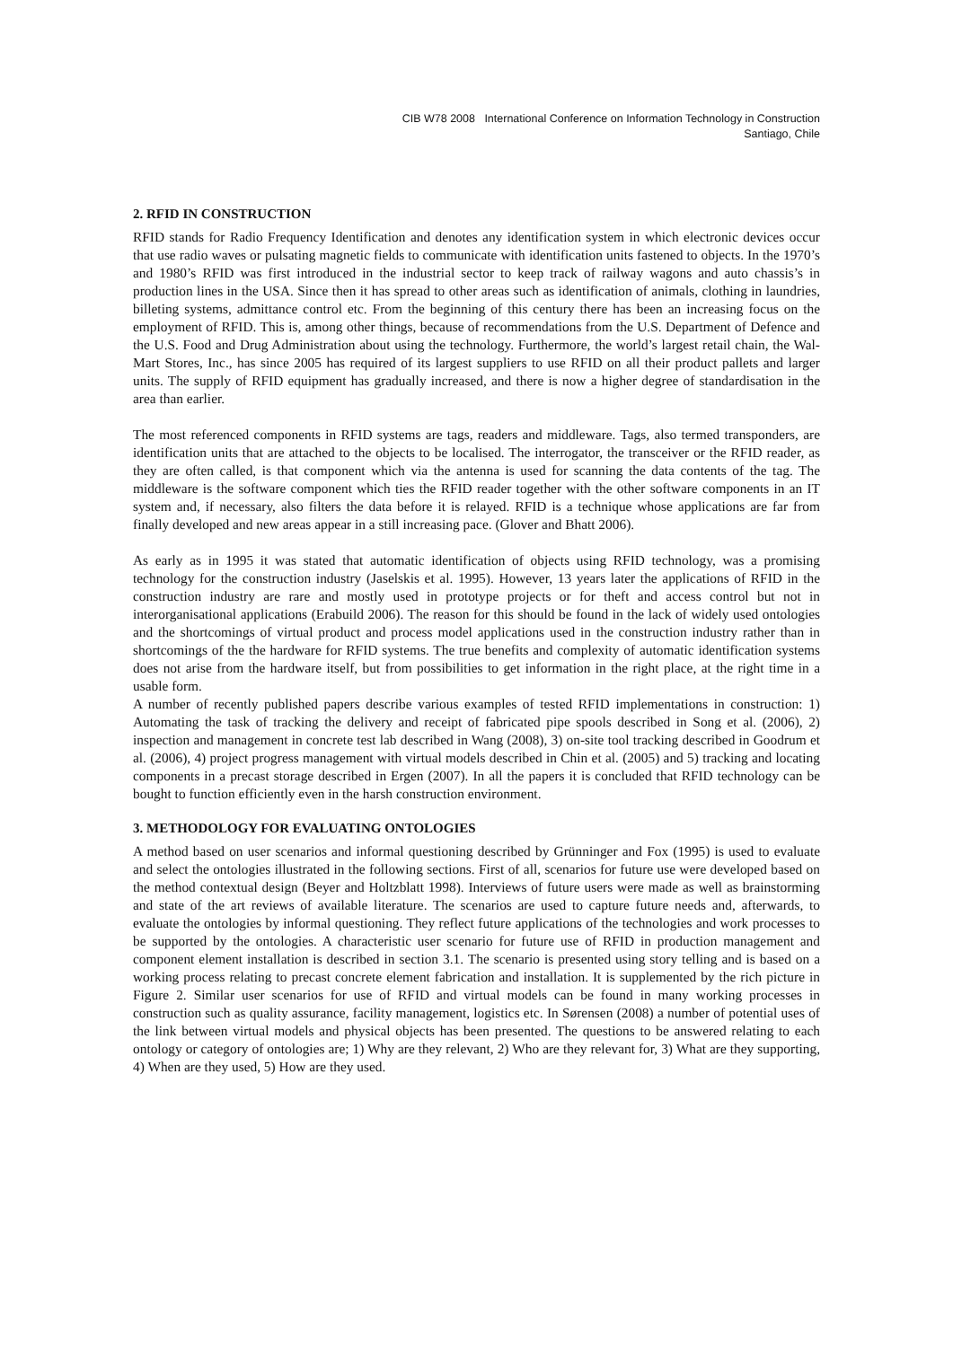CIB W78 2008 International Conference on Information Technology in Construction
Santiago, Chile
2. RFID IN CONSTRUCTION
RFID stands for Radio Frequency Identification and denotes any identification system in which electronic devices occur that use radio waves or pulsating magnetic fields to communicate with identification units fastened to objects. In the 1970’s and 1980’s RFID was first introduced in the industrial sector to keep track of railway wagons and auto chassis’s in production lines in the USA. Since then it has spread to other areas such as identification of animals, clothing in laundries, billeting systems, admittance control etc. From the beginning of this century there has been an increasing focus on the employment of RFID. This is, among other things, because of recommendations from the U.S. Department of Defence and the U.S. Food and Drug Administration about using the technology. Furthermore, the world’s largest retail chain, the Wal-Mart Stores, Inc., has since 2005 has required of its largest suppliers to use RFID on all their product pallets and larger units. The supply of RFID equipment has gradually increased, and there is now a higher degree of standardisation in the area than earlier.
The most referenced components in RFID systems are tags, readers and middleware. Tags, also termed transponders, are identification units that are attached to the objects to be localised. The interrogator, the transceiver or the RFID reader, as they are often called, is that component which via the antenna is used for scanning the data contents of the tag. The middleware is the software component which ties the RFID reader together with the other software components in an IT system and, if necessary, also filters the data before it is relayed. RFID is a technique whose applications are far from finally developed and new areas appear in a still increasing pace. (Glover and Bhatt 2006).
As early as in 1995 it was stated that automatic identification of objects using RFID technology, was a promising technology for the construction industry (Jaselskis et al. 1995). However, 13 years later the applications of RFID in the construction industry are rare and mostly used in prototype projects or for theft and access control but not in interorganisational applications (Erabuild 2006). The reason for this should be found in the lack of widely used ontologies and the shortcomings of virtual product and process model applications used in the construction industry rather than in shortcomings of the the hardware for RFID systems. The true benefits and complexity of automatic identification systems does not arise from the hardware itself, but from possibilities to get information in the right place, at the right time in a usable form.
A number of recently published papers describe various examples of tested RFID implementations in construction: 1) Automating the task of tracking the delivery and receipt of fabricated pipe spools described in Song et al. (2006), 2) inspection and management in concrete test lab described in Wang (2008), 3) on-site tool tracking described in Goodrum et al. (2006), 4) project progress management with virtual models described in Chin et al. (2005) and 5) tracking and locating components in a precast storage described in Ergen (2007). In all the papers it is concluded that RFID technology can be bought to function efficiently even in the harsh construction environment.
3. METHODOLOGY FOR EVALUATING ONTOLOGIES
A method based on user scenarios and informal questioning described by Grünninger and Fox (1995) is used to evaluate and select the ontologies illustrated in the following sections. First of all, scenarios for future use were developed based on the method contextual design (Beyer and Holtzblatt 1998). Interviews of future users were made as well as brainstorming and state of the art reviews of available literature. The scenarios are used to capture future needs and, afterwards, to evaluate the ontologies by informal questioning. They reflect future applications of the technologies and work processes to be supported by the ontologies. A characteristic user scenario for future use of RFID in production management and component element installation is described in section 3.1. The scenario is presented using story telling and is based on a working process relating to precast concrete element fabrication and installation. It is supplemented by the rich picture in Figure 2. Similar user scenarios for use of RFID and virtual models can be found in many working processes in construction such as quality assurance, facility management, logistics etc. In Sørensen (2008) a number of potential uses of the link between virtual models and physical objects has been presented. The questions to be answered relating to each ontology or category of ontologies are; 1) Why are they relevant, 2) Who are they relevant for, 3) What are they supporting, 4) When are they used, 5) How are they used.